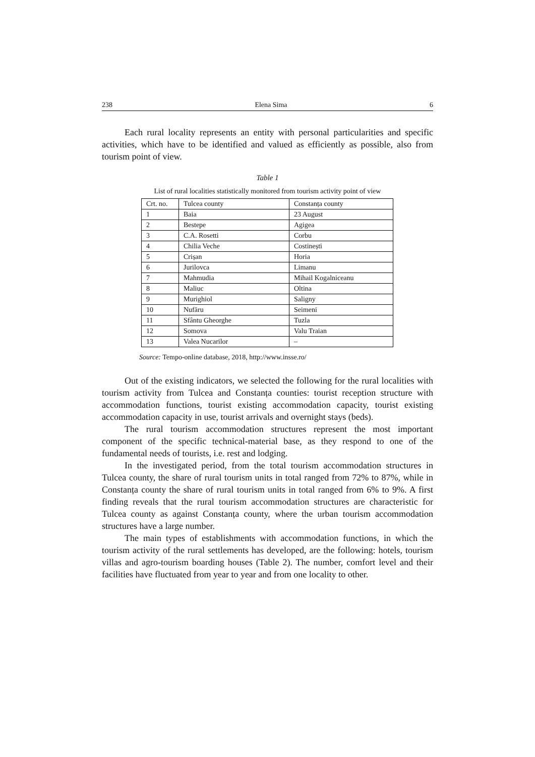238 Elena Sima 6
Each rural locality represents an entity with personal particularities and specific activities, which have to be identified and valued as efficiently as possible, also from tourism point of view.
Table 1
List of rural localities statistically monitored from tourism activity point of view
| Crt. no. | Tulcea county | Constanța county |
| --- | --- | --- |
| 1 | Baia | 23 August |
| 2 | Bestepe | Agigea |
| 3 | C.A. Rosetti | Corbu |
| 4 | Chilia Veche | Costinești |
| 5 | Crișan | Horia |
| 6 | Jurilovca | Limanu |
| 7 | Mahmudia | Mihail Kogalniceanu |
| 8 | Maliuc | Oltina |
| 9 | Murighiol | Saligny |
| 10 | Nufăru | Seimeni |
| 11 | Sfântu Gheorghe | Tuzla |
| 12 | Somova | Valu Traian |
| 13 | Valea Nucarilor | – |
Source: Tempo-online database, 2018, http://www.insse.ro/
Out of the existing indicators, we selected the following for the rural localities with tourism activity from Tulcea and Constanța counties: tourist reception structure with accommodation functions, tourist existing accommodation capacity, tourist existing accommodation capacity in use, tourist arrivals and overnight stays (beds).
The rural tourism accommodation structures represent the most important component of the specific technical-material base, as they respond to one of the fundamental needs of tourists, i.e. rest and lodging.
In the investigated period, from the total tourism accommodation structures in Tulcea county, the share of rural tourism units in total ranged from 72% to 87%, while in Constanța county the share of rural tourism units in total ranged from 6% to 9%. A first finding reveals that the rural tourism accommodation structures are characteristic for Tulcea county as against Constanța county, where the urban tourism accommodation structures have a large number.
The main types of establishments with accommodation functions, in which the tourism activity of the rural settlements has developed, are the following: hotels, tourism villas and agro-tourism boarding houses (Table 2). The number, comfort level and their facilities have fluctuated from year to year and from one locality to other.